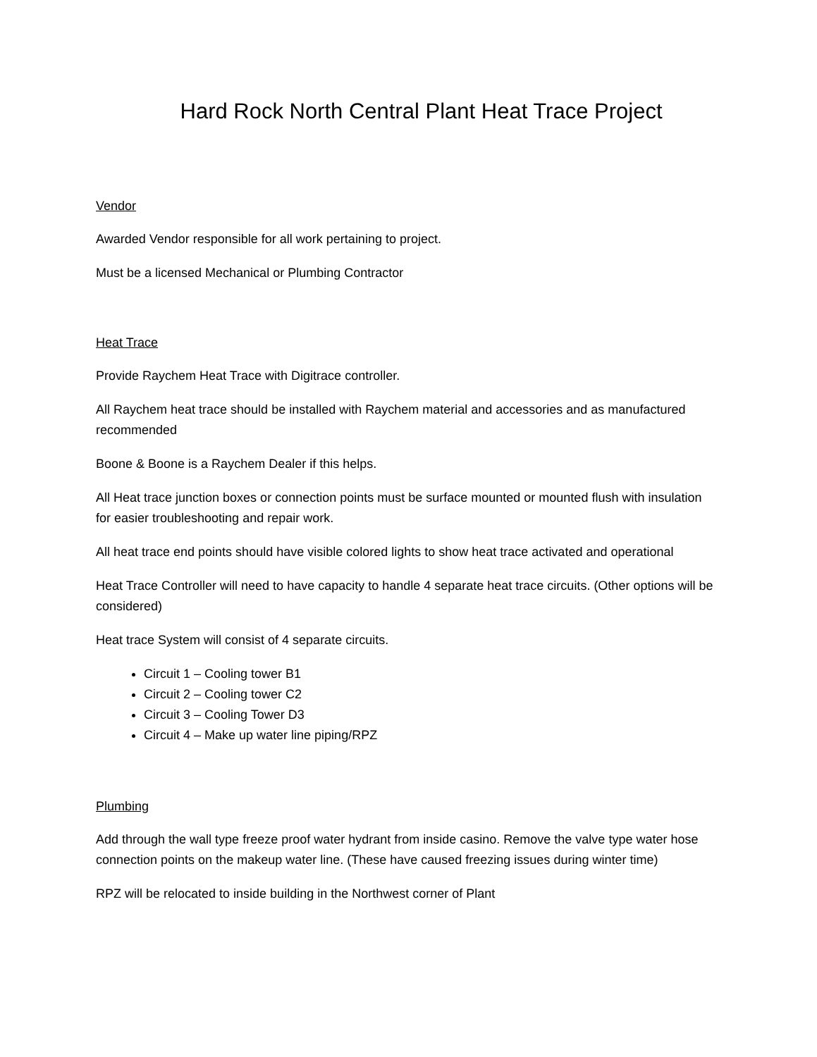Hard Rock North Central Plant Heat Trace Project
Vendor
Awarded Vendor responsible for all work pertaining to project.
Must be a licensed Mechanical or Plumbing Contractor
Heat Trace
Provide Raychem Heat Trace with Digitrace controller.
All Raychem heat trace should be installed with Raychem material and accessories and as manufactured recommended
Boone & Boone is a Raychem Dealer if this helps.
All Heat trace junction boxes or connection points must be surface mounted or mounted flush with insulation for easier troubleshooting and repair work.
All heat trace end points should have visible colored lights to show heat trace activated and operational
Heat Trace Controller will need to have capacity to handle 4 separate heat trace circuits. (Other options will be considered)
Heat trace System will consist of 4 separate circuits.
Circuit 1 – Cooling tower B1
Circuit 2 – Cooling tower C2
Circuit 3 – Cooling Tower D3
Circuit 4 – Make up water line piping/RPZ
Plumbing
Add through the wall type freeze proof water hydrant from inside casino. Remove the valve type water hose connection points on the makeup water line. (These have caused freezing issues during winter time)
RPZ will be relocated to inside building in the Northwest corner of Plant